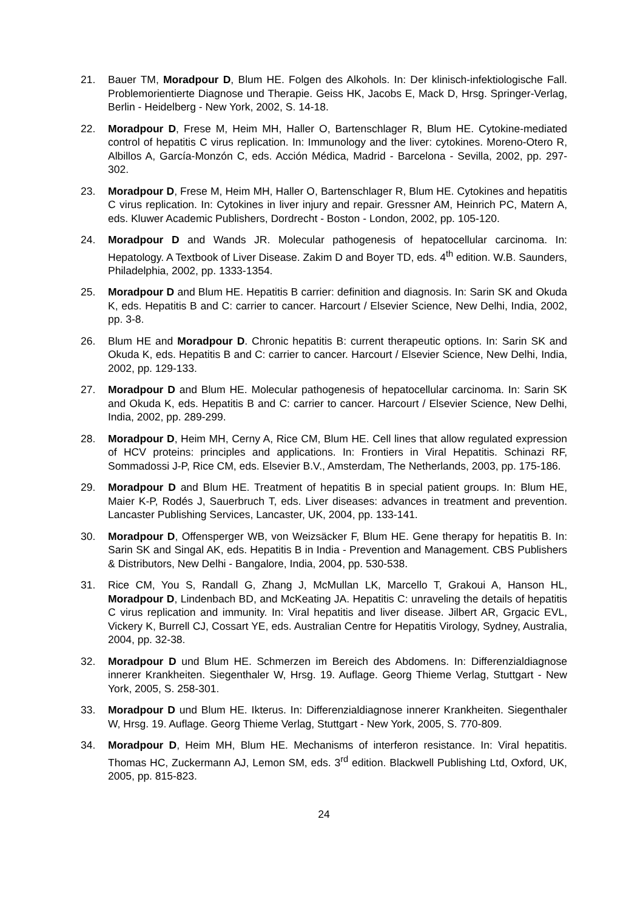21. Bauer TM, Moradpour D, Blum HE. Folgen des Alkohols. In: Der klinisch-infektiologische Fall. Problemorientierte Diagnose und Therapie. Geiss HK, Jacobs E, Mack D, Hrsg. Springer-Verlag, Berlin - Heidelberg - New York, 2002, S. 14-18.
22. Moradpour D, Frese M, Heim MH, Haller O, Bartenschlager R, Blum HE. Cytokine-mediated control of hepatitis C virus replication. In: Immunology and the liver: cytokines. Moreno-Otero R, Albillos A, García-Monzón C, eds. Acción Médica, Madrid - Barcelona - Sevilla, 2002, pp. 297-302.
23. Moradpour D, Frese M, Heim MH, Haller O, Bartenschlager R, Blum HE. Cytokines and hepatitis C virus replication. In: Cytokines in liver injury and repair. Gressner AM, Heinrich PC, Matern A, eds. Kluwer Academic Publishers, Dordrecht - Boston - London, 2002, pp. 105-120.
24. Moradpour D and Wands JR. Molecular pathogenesis of hepatocellular carcinoma. In: Hepatology. A Textbook of Liver Disease. Zakim D and Boyer TD, eds. 4<sup>th</sup> edition. W.B. Saunders, Philadelphia, 2002, pp. 1333-1354.
25. Moradpour D and Blum HE. Hepatitis B carrier: definition and diagnosis. In: Sarin SK and Okuda K, eds. Hepatitis B and C: carrier to cancer. Harcourt / Elsevier Science, New Delhi, India, 2002, pp. 3-8.
26. Blum HE and Moradpour D. Chronic hepatitis B: current therapeutic options. In: Sarin SK and Okuda K, eds. Hepatitis B and C: carrier to cancer. Harcourt / Elsevier Science, New Delhi, India, 2002, pp. 129-133.
27. Moradpour D and Blum HE. Molecular pathogenesis of hepatocellular carcinoma. In: Sarin SK and Okuda K, eds. Hepatitis B and C: carrier to cancer. Harcourt / Elsevier Science, New Delhi, India, 2002, pp. 289-299.
28. Moradpour D, Heim MH, Cerny A, Rice CM, Blum HE. Cell lines that allow regulated expression of HCV proteins: principles and applications. In: Frontiers in Viral Hepatitis. Schinazi RF, Sommadossi J-P, Rice CM, eds. Elsevier B.V., Amsterdam, The Netherlands, 2003, pp. 175-186.
29. Moradpour D and Blum HE. Treatment of hepatitis B in special patient groups. In: Blum HE, Maier K-P, Rodés J, Sauerbruch T, eds. Liver diseases: advances in treatment and prevention. Lancaster Publishing Services, Lancaster, UK, 2004, pp. 133-141.
30. Moradpour D, Offensperger WB, von Weizsäcker F, Blum HE. Gene therapy for hepatitis B. In: Sarin SK and Singal AK, eds. Hepatitis B in India - Prevention and Management. CBS Publishers & Distributors, New Delhi - Bangalore, India, 2004, pp. 530-538.
31. Rice CM, You S, Randall G, Zhang J, McMullan LK, Marcello T, Grakoui A, Hanson HL, Moradpour D, Lindenbach BD, and McKeating JA. Hepatitis C: unraveling the details of hepatitis C virus replication and immunity. In: Viral hepatitis and liver disease. Jilbert AR, Grgacic EVL, Vickery K, Burrell CJ, Cossart YE, eds. Australian Centre for Hepatitis Virology, Sydney, Australia, 2004, pp. 32-38.
32. Moradpour D und Blum HE. Schmerzen im Bereich des Abdomens. In: Differenzialdiagnose innerer Krankheiten. Siegenthaler W, Hrsg. 19. Auflage. Georg Thieme Verlag, Stuttgart - New York, 2005, S. 258-301.
33. Moradpour D und Blum HE. Ikterus. In: Differenzialdiagnose innerer Krankheiten. Siegenthaler W, Hrsg. 19. Auflage. Georg Thieme Verlag, Stuttgart - New York, 2005, S. 770-809.
34. Moradpour D, Heim MH, Blum HE. Mechanisms of interferon resistance. In: Viral hepatitis. Thomas HC, Zuckermann AJ, Lemon SM, eds. 3<sup>rd</sup> edition. Blackwell Publishing Ltd, Oxford, UK, 2005, pp. 815-823.
24